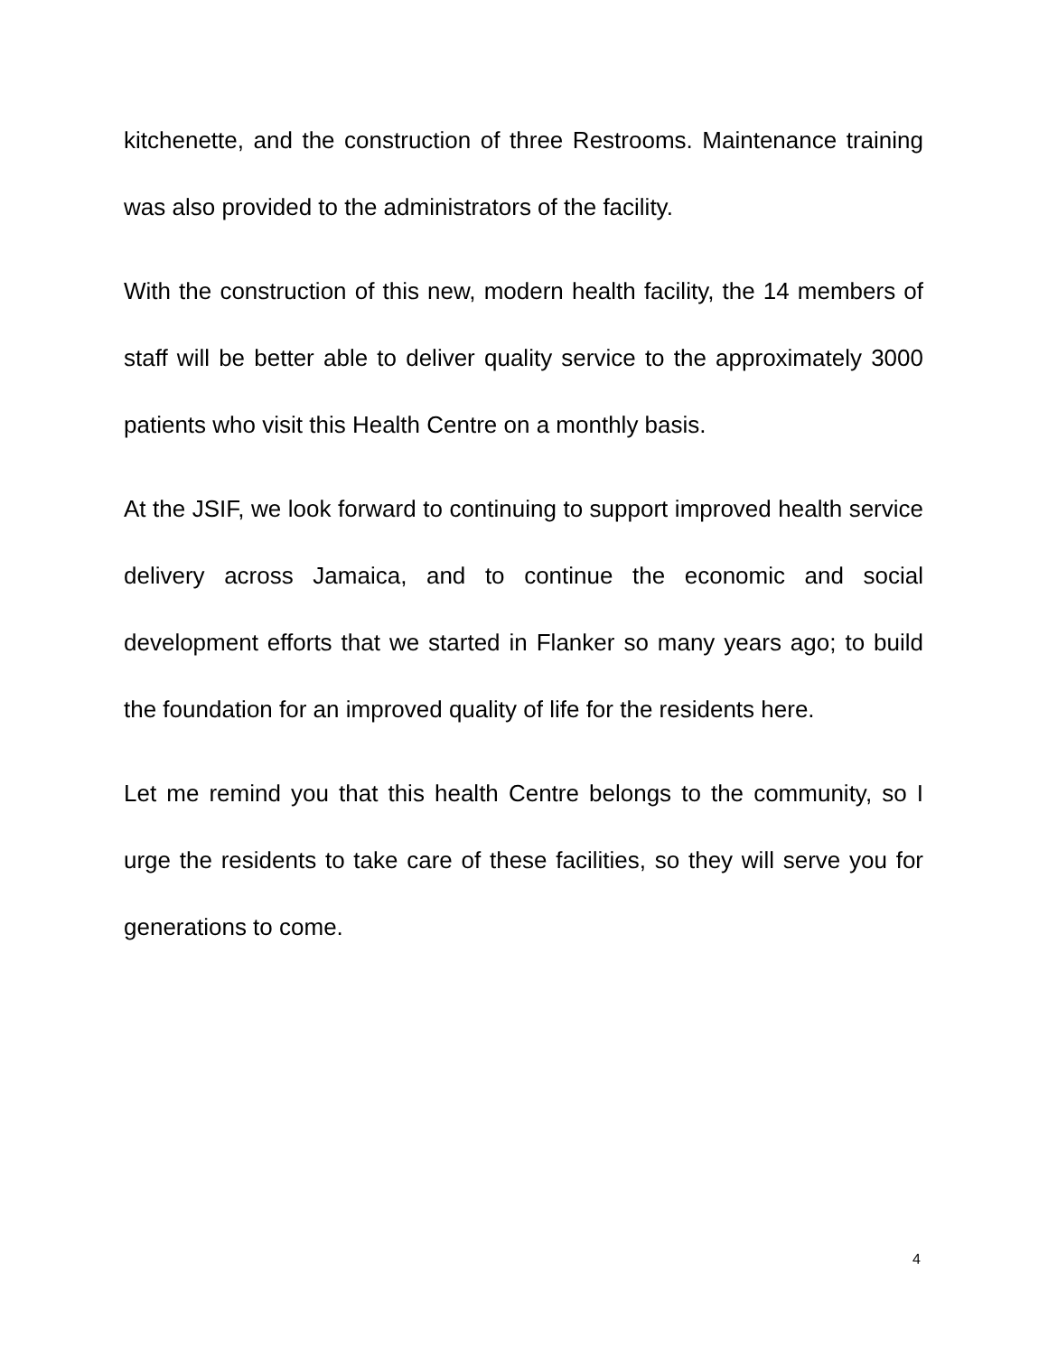kitchenette, and the construction of three Restrooms. Maintenance training was also provided to the administrators of the facility.
With the construction of this new, modern health facility, the 14 members of staff will be better able to deliver quality service to the approximately 3000 patients who visit this Health Centre on a monthly basis.
At the JSIF, we look forward to continuing to support improved health service delivery across Jamaica, and to continue the economic and social development efforts that we started in Flanker so many years ago; to build the foundation for an improved quality of life for the residents here.
Let me remind you that this health Centre belongs to the community, so I urge the residents to take care of these facilities, so they will serve you for generations to come.
4